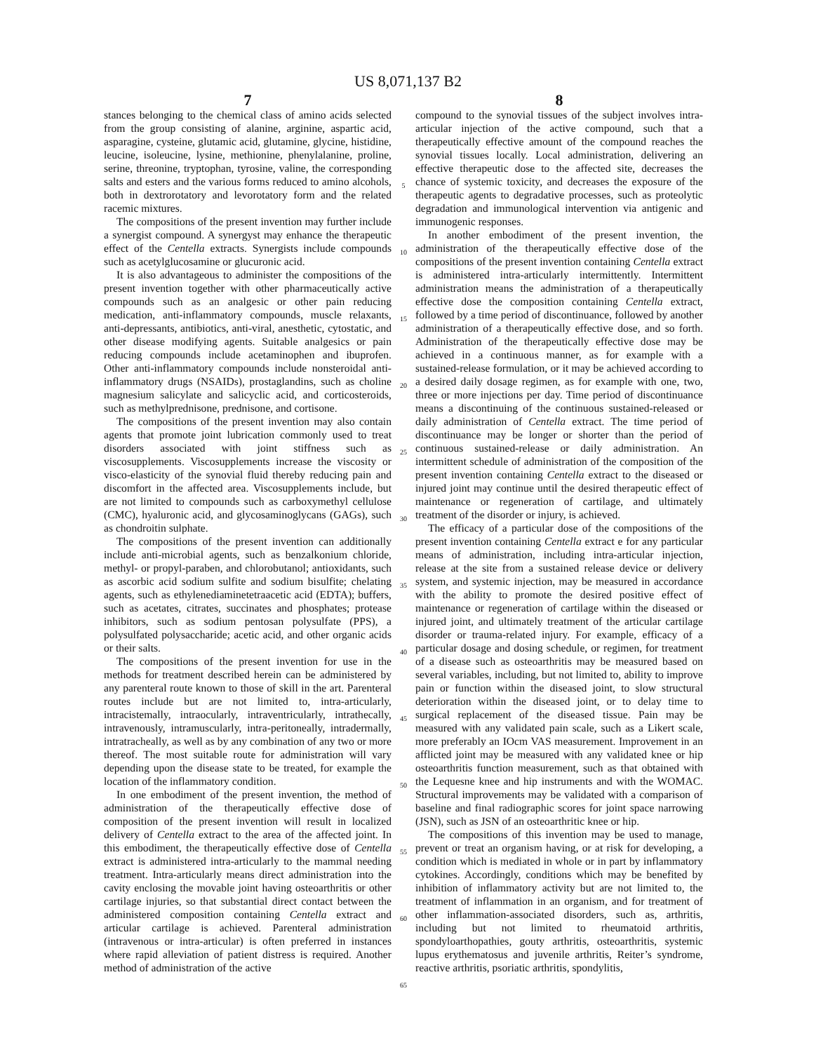US 8,071,137 B2
7
stances belonging to the chemical class of amino acids selected from the group consisting of alanine, arginine, aspartic acid, asparagine, cysteine, glutamic acid, glutamine, glycine, histidine, leucine, isoleucine, lysine, methionine, phenylalanine, proline, serine, threonine, tryptophan, tyrosine, valine, the corresponding salts and esters and the various forms reduced to amino alcohols, both in dextrorotatory and levorotatory form and the related racemic mixtures.
The compositions of the present invention may further include a synergist compound. A synergyst may enhance the therapeutic effect of the Centella extracts. Synergists include compounds such as acetylglucosamine or glucuronic acid.
It is also advantageous to administer the compositions of the present invention together with other pharmaceutically active compounds such as an analgesic or other pain reducing medication, anti-inflammatory compounds, muscle relaxants, anti-depressants, antibiotics, anti-viral, anesthetic, cytostatic, and other disease modifying agents. Suitable analgesics or pain reducing compounds include acetaminophen and ibuprofen. Other anti-inflammatory compounds include nonsteroidal anti-inflammatory drugs (NSAIDs), prostaglandins, such as choline magnesium salicylate and salicyclic acid, and corticosteroids, such as methylprednisone, prednisone, and cortisone.
The compositions of the present invention may also contain agents that promote joint lubrication commonly used to treat disorders associated with joint stiffness such as viscosupplements. Viscosupplements increase the viscosity or visco-elasticity of the synovial fluid thereby reducing pain and discomfort in the affected area. Viscosupplements include, but are not limited to compounds such as carboxymethyl cellulose (CMC), hyaluronic acid, and glycosaminoglycans (GAGs), such as chondroitin sulphate.
The compositions of the present invention can additionally include anti-microbial agents, such as benzalkonium chloride, methyl- or propyl-paraben, and chlorobutanol; antioxidants, such as ascorbic acid sodium sulfite and sodium bisulfite; chelating agents, such as ethylenediaminetetraacetic acid (EDTA); buffers, such as acetates, citrates, succinates and phosphates; protease inhibitors, such as sodium pentosan polysulfate (PPS), a polysulfated polysaccharide; acetic acid, and other organic acids or their salts.
The compositions of the present invention for use in the methods for treatment described herein can be administered by any parenteral route known to those of skill in the art. Parenteral routes include but are not limited to, intra-articularly, intracistemally, intraocularly, intraventricularly, intrathecally, intravenously, intramuscularly, intra-peritoneally, intradermally, intratracheally, as well as by any combination of any two or more thereof. The most suitable route for administration will vary depending upon the disease state to be treated, for example the location of the inflammatory condition.
In one embodiment of the present invention, the method of administration of the therapeutically effective dose of composition of the present invention will result in localized delivery of Centella extract to the area of the affected joint. In this embodiment, the therapeutically effective dose of Centella extract is administered intra-articularly to the mammal needing treatment. Intra-articularly means direct administration into the cavity enclosing the movable joint having osteoarthritis or other cartilage injuries, so that substantial direct contact between the administered composition containing Centella extract and articular cartilage is achieved. Parenteral administration (intravenous or intra-articular) is often preferred in instances where rapid alleviation of patient distress is required. Another method of administration of the active
5
10
15
20
25
30
35
40
45
50
55
60
65
8
compound to the synovial tissues of the subject involves intra-articular injection of the active compound, such that a therapeutically effective amount of the compound reaches the synovial tissues locally. Local administration, delivering an effective therapeutic dose to the affected site, decreases the chance of systemic toxicity, and decreases the exposure of the therapeutic agents to degradative processes, such as proteolytic degradation and immunological intervention via antigenic and immunogenic responses.
In another embodiment of the present invention, the administration of the therapeutically effective dose of the compositions of the present invention containing Centella extract is administered intra-articularly intermittently. Intermittent administration means the administration of a therapeutically effective dose the composition containing Centella extract, followed by a time period of discontinuance, followed by another administration of a therapeutically effective dose, and so forth. Administration of the therapeutically effective dose may be achieved in a continuous manner, as for example with a sustained-release formulation, or it may be achieved according to a desired daily dosage regimen, as for example with one, two, three or more injections per day. Time period of discontinuance means a discontinuing of the continuous sustained-released or daily administration of Centella extract. The time period of discontinuance may be longer or shorter than the period of continuous sustained-release or daily administration. An intermittent schedule of administration of the composition of the present invention containing Centella extract to the diseased or injured joint may continue until the desired therapeutic effect of maintenance or regeneration of cartilage, and ultimately treatment of the disorder or injury, is achieved.
The efficacy of a particular dose of the compositions of the present invention containing Centella extract e for any particular means of administration, including intra-articular injection, release at the site from a sustained release device or delivery system, and systemic injection, may be measured in accordance with the ability to promote the desired positive effect of maintenance or regeneration of cartilage within the diseased or injured joint, and ultimately treatment of the articular cartilage disorder or trauma-related injury. For example, efficacy of a particular dosage and dosing schedule, or regimen, for treatment of a disease such as osteoarthritis may be measured based on several variables, including, but not limited to, ability to improve pain or function within the diseased joint, to slow structural deterioration within the diseased joint, or to delay time to surgical replacement of the diseased tissue. Pain may be measured with any validated pain scale, such as a Likert scale, more preferably an IOcm VAS measurement. Improvement in an afflicted joint may be measured with any validated knee or hip osteoarthritis function measurement, such as that obtained with the Lequesne knee and hip instruments and with the WOMAC. Structural improvements may be validated with a comparison of baseline and final radiographic scores for joint space narrowing (JSN), such as JSN of an osteoarthritic knee or hip.
The compositions of this invention may be used to manage, prevent or treat an organism having, or at risk for developing, a condition which is mediated in whole or in part by inflammatory cytokines. Accordingly, conditions which may be benefited by inhibition of inflammatory activity but are not limited to, the treatment of inflammation in an organism, and for treatment of other inflammation-associated disorders, such as, arthritis, including but not limited to rheumatoid arthritis, spondyloarthopathies, gouty arthritis, osteoarthritis, systemic lupus erythematosus and juvenile arthritis, Reiter’s syndrome, reactive arthritis, psoriatic arthritis, spondylitis,